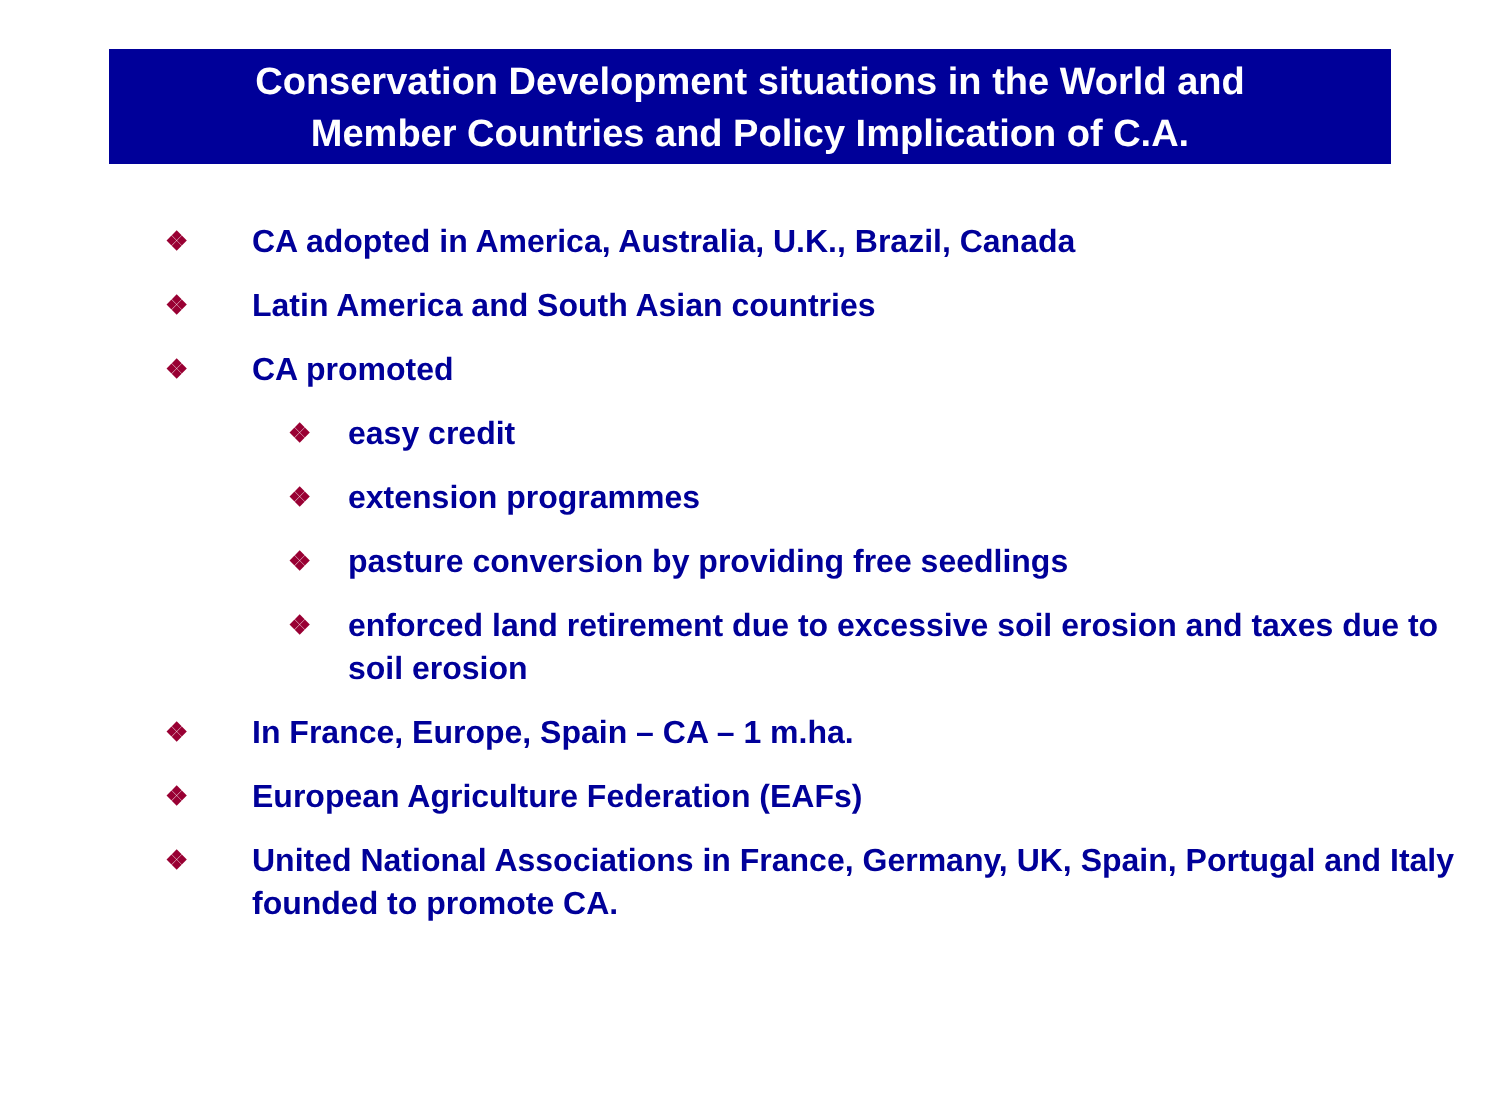Conservation Development situations in the World and
Member Countries and Policy Implication of C.A.
❖ CA adopted in America, Australia, U.K., Brazil, Canada
❖ Latin America and South Asian countries
❖ CA promoted
❖ easy credit
❖ extension programmes
❖ pasture conversion by providing free seedlings
❖ enforced land retirement due to excessive soil erosion and taxes due to soil erosion
❖ In France, Europe, Spain – CA – 1 m.ha.
❖ European Agriculture Federation (EAFs)
❖ United National Associations in France, Germany, UK, Spain, Portugal and Italy founded to promote CA.